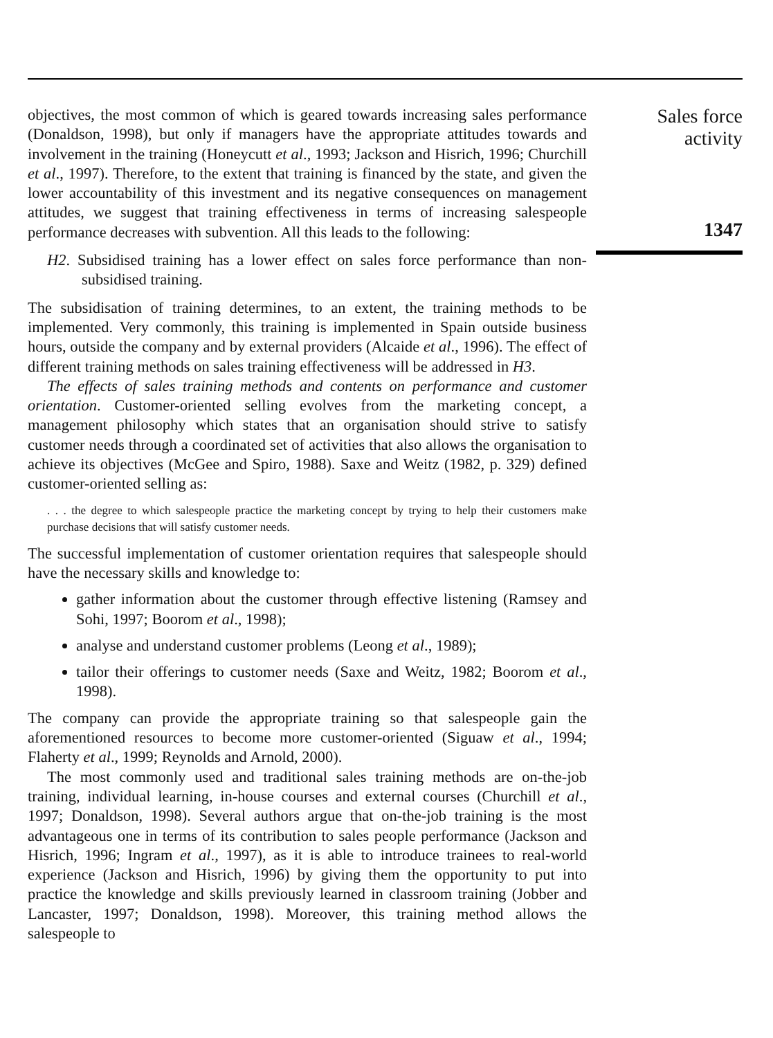objectives, the most common of which is geared towards increasing sales performance (Donaldson, 1998), but only if managers have the appropriate attitudes towards and involvement in the training (Honeycutt et al., 1993; Jackson and Hisrich, 1996; Churchill et al., 1997). Therefore, to the extent that training is financed by the state, and given the lower accountability of this investment and its negative consequences on management attitudes, we suggest that training effectiveness in terms of increasing salespeople performance decreases with subvention. All this leads to the following:
H2. Subsidised training has a lower effect on sales force performance than non-subsidised training.
The subsidisation of training determines, to an extent, the training methods to be implemented. Very commonly, this training is implemented in Spain outside business hours, outside the company and by external providers (Alcaide et al., 1996). The effect of different training methods on sales training effectiveness will be addressed in H3.
The effects of sales training methods and contents on performance and customer orientation. Customer-oriented selling evolves from the marketing concept, a management philosophy which states that an organisation should strive to satisfy customer needs through a coordinated set of activities that also allows the organisation to achieve its objectives (McGee and Spiro, 1988). Saxe and Weitz (1982, p. 329) defined customer-oriented selling as:
. . . the degree to which salespeople practice the marketing concept by trying to help their customers make purchase decisions that will satisfy customer needs.
The successful implementation of customer orientation requires that salespeople should have the necessary skills and knowledge to:
gather information about the customer through effective listening (Ramsey and Sohi, 1997; Boorom et al., 1998);
analyse and understand customer problems (Leong et al., 1989);
tailor their offerings to customer needs (Saxe and Weitz, 1982; Boorom et al., 1998).
The company can provide the appropriate training so that salespeople gain the aforementioned resources to become more customer-oriented (Siguaw et al., 1994; Flaherty et al., 1999; Reynolds and Arnold, 2000).
The most commonly used and traditional sales training methods are on-the-job training, individual learning, in-house courses and external courses (Churchill et al., 1997; Donaldson, 1998). Several authors argue that on-the-job training is the most advantageous one in terms of its contribution to sales people performance (Jackson and Hisrich, 1996; Ingram et al., 1997), as it is able to introduce trainees to real-world experience (Jackson and Hisrich, 1996) by giving them the opportunity to put into practice the knowledge and skills previously learned in classroom training (Jobber and Lancaster, 1997; Donaldson, 1998). Moreover, this training method allows the salespeople to
Sales force
activity
1347